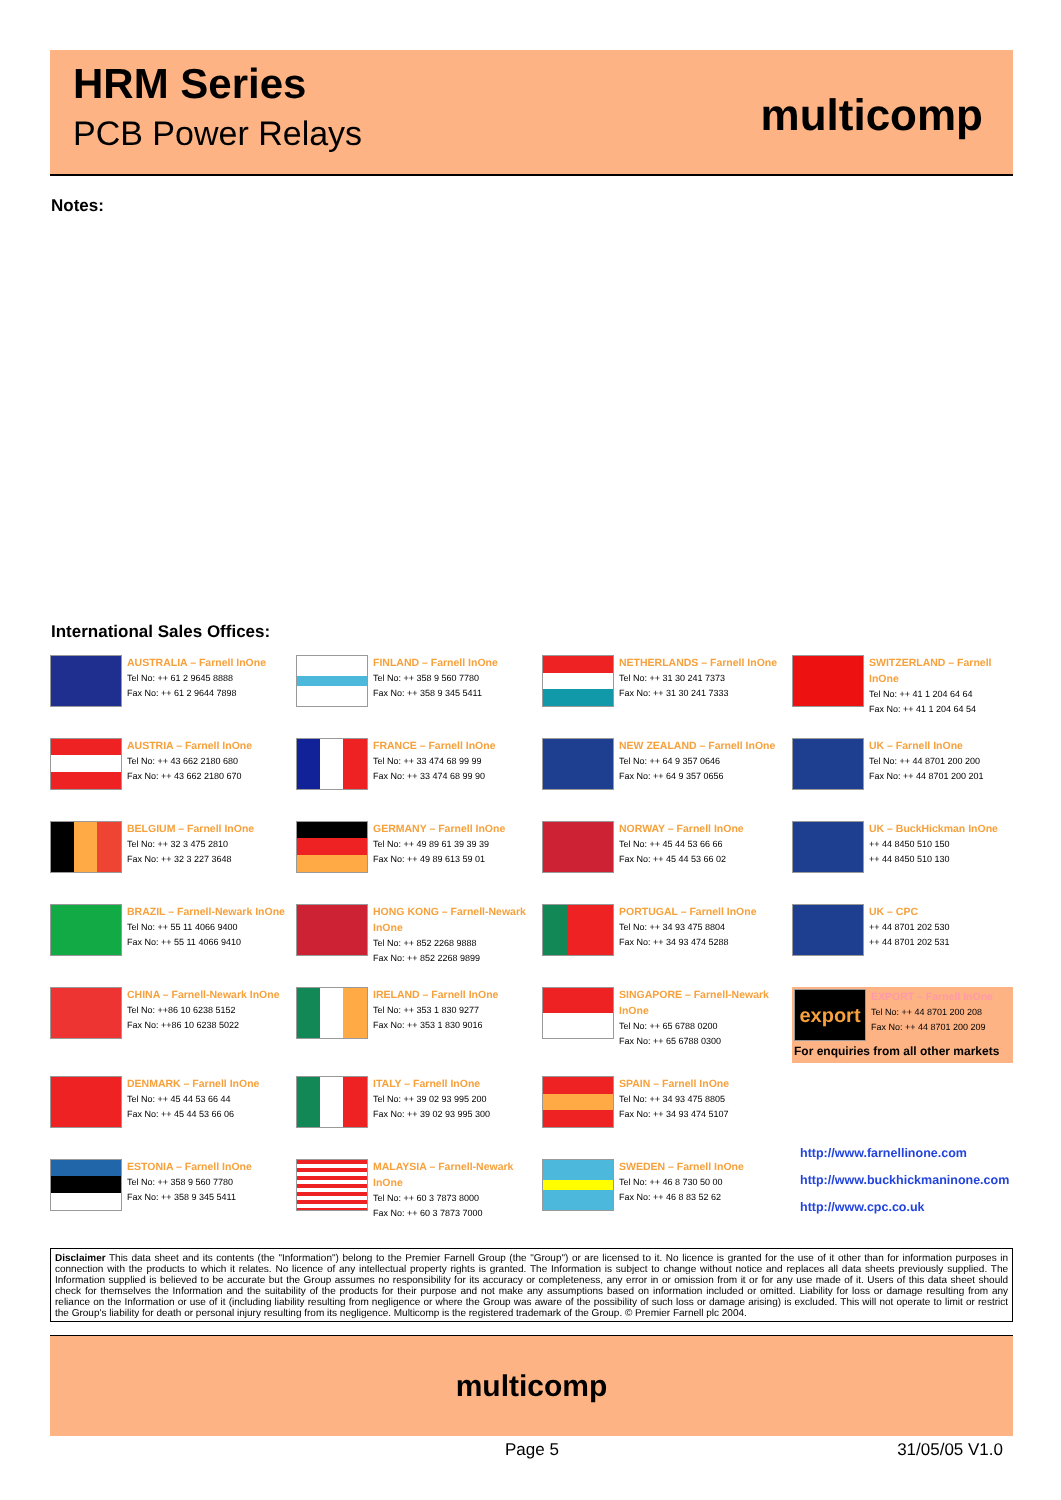HRM Series
PCB Power Relays
multicomp
Notes:
International Sales Offices:
AUSTRALIA – Farnell InOne
Tel No: ++ 61 2 9645 8888
Fax No: ++ 61 2 9644 7898
FINLAND – Farnell InOne
Tel No: ++ 358 9 560 7780
Fax No: ++ 358 9 345 5411
NETHERLANDS – Farnell InOne
Tel No: ++ 31 30 241 7373
Fax No: ++ 31 30 241 7333
SWITZERLAND – Farnell InOne
Tel No: ++ 41 1 204 64 64
Fax No: ++ 41 1 204 64 54
AUSTRIA – Farnell InOne
Tel No: ++ 43 662 2180 680
Fax No: ++ 43 662 2180 670
FRANCE – Farnell InOne
Tel No: ++ 33 474 68 99 99
Fax No: ++ 33 474 68 99 90
NEW ZEALAND – Farnell InOne
Tel No: ++ 64 9 357 0646
Fax No: ++ 64 9 357 0656
UK – Farnell InOne
Tel No: ++ 44 8701 200 200
Fax No: ++ 44 8701 200 201
BELGIUM – Farnell InOne
Tel No: ++ 32 3 475 2810
Fax No: ++ 32 3 227 3648
GERMANY – Farnell InOne
Tel No: ++ 49 89 61 39 39 39
Fax No: ++ 49 89 613 59 01
NORWAY – Farnell InOne
Tel No: ++ 45 44 53 66 66
Fax No: ++ 45 44 53 66 02
UK – BuckHickman InOne
++ 44 8450 510 150
++ 44 8450 510 130
BRAZIL – Farnell-Newark InOne
Tel No: ++ 55 11 4066 9400
Fax No: ++ 55 11 4066 9410
HONG KONG – Farnell-Newark InOne
Tel No: ++ 852 2268 9888
Fax No: ++ 852 2268 9899
PORTUGAL – Farnell InOne
Tel No: ++ 34 93 475 8804
Fax No: ++ 34 93 474 5288
UK – CPC
++ 44 8701 202 530
++ 44 8701 202 531
CHINA – Farnell-Newark InOne
Tel No: ++86 10 6238 5152
Fax No: ++86 10 6238 5022
IRELAND – Farnell InOne
Tel No: ++ 353 1 830 9277
Fax No: ++ 353 1 830 9016
SINGAPORE – Farnell-Newark InOne
Tel No: ++ 65 6788 0200
Fax No: ++ 65 6788 0300
export
EXPORT – Farnell InOne
Tel No: ++ 44 8701 200 208
Fax No: ++ 44 8701 200 209
For enquiries from all other markets
DENMARK – Farnell InOne
Tel No: ++ 45 44 53 66 44
Fax No: ++ 45 44 53 66 06
ITALY – Farnell InOne
Tel No: ++ 39 02 93 995 200
Fax No: ++ 39 02 93 995 300
SPAIN – Farnell InOne
Tel No: ++ 34 93 475 8805
Fax No: ++ 34 93 474 5107
ESTONIA – Farnell InOne
Tel No: ++ 358 9 560 7780
Fax No: ++ 358 9 345 5411
MALAYSIA – Farnell-Newark InOne
Tel No: ++ 60 3 7873 8000
Fax No: ++ 60 3 7873 7000
SWEDEN – Farnell InOne
Tel No: ++ 46 8 730 50 00
Fax No: ++ 46 8 83 52 62
http://www.farnellinone.com
http://www.buckhickmaninone.com
http://www.cpc.co.uk
Disclaimer This data sheet and its contents (the "Information") belong to the Premier Farnell Group (the "Group") or are licensed to it. No licence is granted for the use of it other than for information purposes in connection with the products to which it relates. No licence of any intellectual property rights is granted. The Information is subject to change without notice and replaces all data sheets previously supplied. The Information supplied is believed to be accurate but the Group assumes no responsibility for its accuracy or completeness, any error in or omission from it or for any use made of it. Users of this data sheet should check for themselves the Information and the suitability of the products for their purpose and not make any assumptions based on information included or omitted. Liability for loss or damage resulting from any reliance on the Information or use of it (including liability resulting from negligence or where the Group was aware of the possibility of such loss or damage arising) is excluded. This will not operate to limit or restrict the Group's liability for death or personal injury resulting from its negligence. Multicomp is the registered trademark of the Group. © Premier Farnell plc 2004.
multicomp
Page 5 31/05/05 V1.0